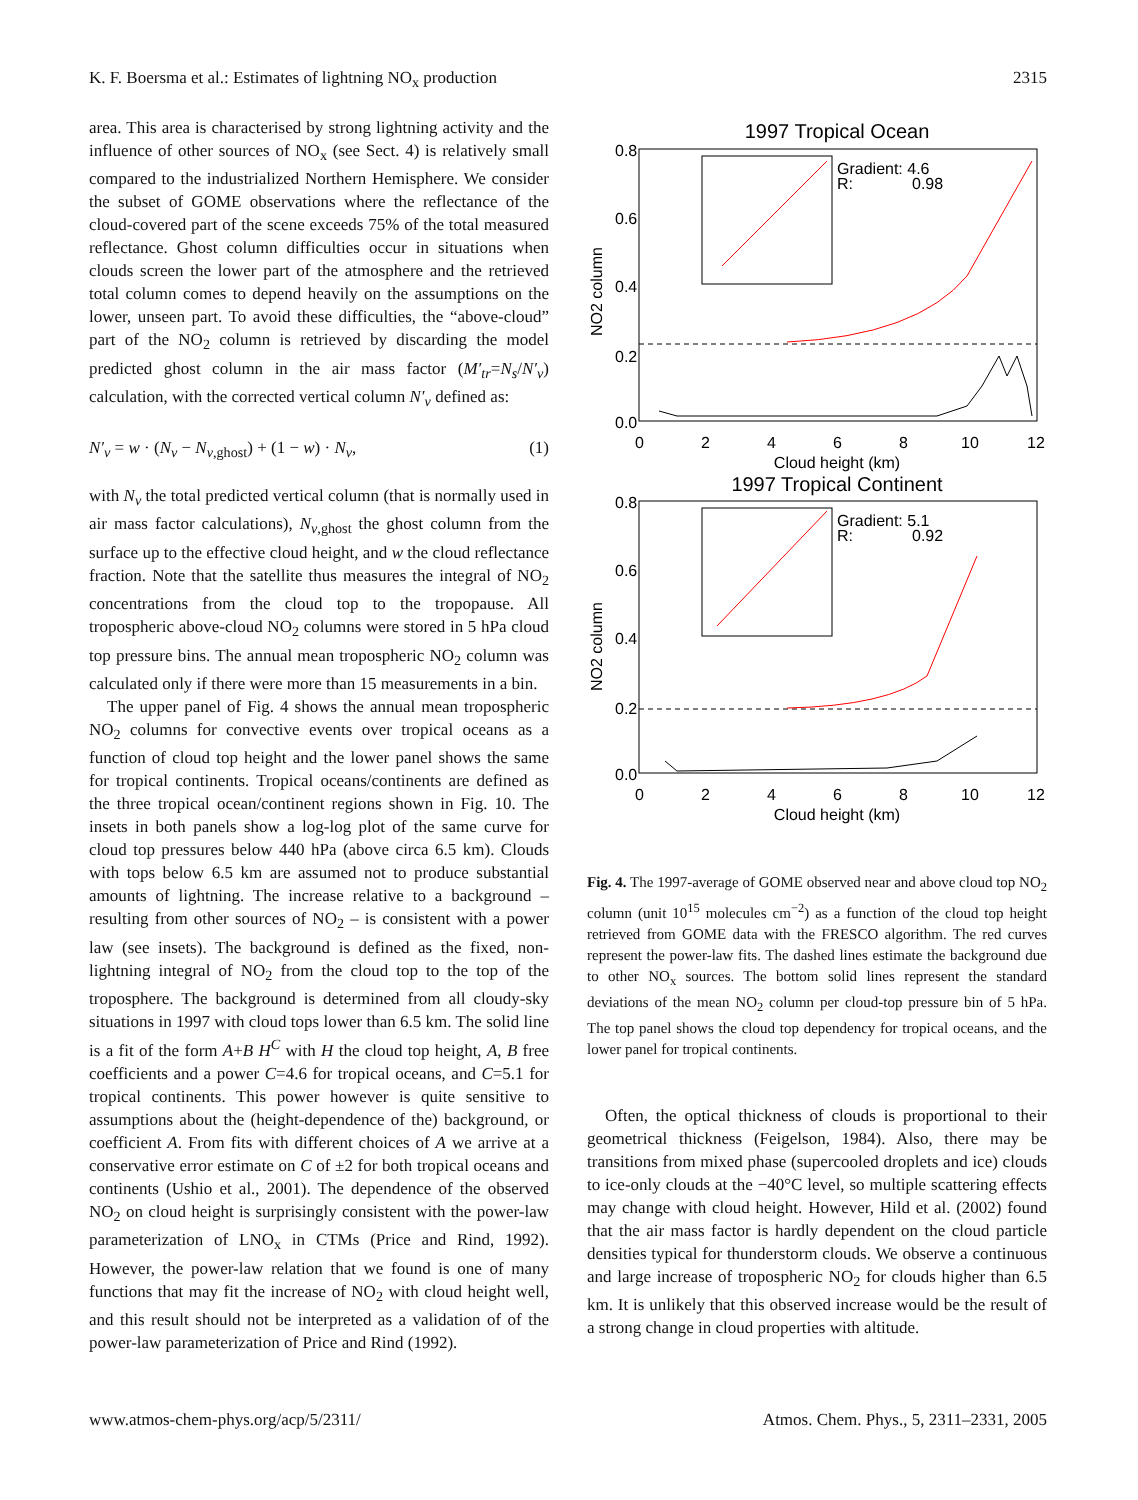K. F. Boersma et al.: Estimates of lightning NO<sub>x</sub> production 2315
area. This area is characterised by strong lightning activity and the influence of other sources of NO<sub>x</sub> (see Sect. 4) is relatively small compared to the industrialized Northern Hemisphere. We consider the subset of GOME observations where the reflectance of the cloud-covered part of the scene exceeds 75% of the total measured reflectance. Ghost column difficulties occur in situations when clouds screen the lower part of the atmosphere and the retrieved total column comes to depend heavily on the assumptions on the lower, unseen part. To avoid these difficulties, the “above-cloud” part of the NO<sub>2</sub> column is retrieved by discarding the model predicted ghost column in the air mass factor (M′<sub>tr</sub>=N<sub>s</sub>/N′<sub>v</sub>) calculation, with the corrected vertical column N′<sub>v</sub> defined as:
N′<sub>v</sub> = w · (N<sub>v</sub> − N<sub>v,ghost</sub>) + (1 − w) · N<sub>v</sub>, (1)
with N<sub>v</sub> the total predicted vertical column (that is normally used in air mass factor calculations), N<sub>v,ghost</sub> the ghost column from the surface up to the effective cloud height, and w the cloud reflectance fraction. Note that the satellite thus measures the integral of NO<sub>2</sub> concentrations from the cloud top to the tropopause. All tropospheric above-cloud NO<sub>2</sub> columns were stored in 5 hPa cloud top pressure bins. The annual mean tropospheric NO<sub>2</sub> column was calculated only if there were more than 15 measurements in a bin.
The upper panel of Fig. 4 shows the annual mean tropospheric NO<sub>2</sub> columns for convective events over tropical oceans as a function of cloud top height and the lower panel shows the same for tropical continents. Tropical oceans/continents are defined as the three tropical ocean/continent regions shown in Fig. 10. The insets in both panels show a log-log plot of the same curve for cloud top pressures below 440 hPa (above circa 6.5 km). Clouds with tops below 6.5 km are assumed not to produce substantial amounts of lightning. The increase relative to a background – resulting from other sources of NO<sub>2</sub> – is consistent with a power law (see insets). The background is defined as the fixed, non-lightning integral of NO<sub>2</sub> from the cloud top to the top of the troposphere. The background is determined from all cloudy-sky situations in 1997 with cloud tops lower than 6.5 km. The solid line is a fit of the form A+B H<sup>C</sup> with H the cloud top height, A, B free coefficients and a power C=4.6 for tropical oceans, and C=5.1 for tropical continents. This power however is quite sensitive to assumptions about the (height-dependence of the) background, or coefficient A. From fits with different choices of A we arrive at a conservative error estimate on C of ±2 for both tropical oceans and continents (Ushio et al., 2001). The dependence of the observed NO<sub>2</sub> on cloud height is surprisingly consistent with the power-law parameterization of LNO<sub>x</sub> in CTMs (Price and Rind, 1992). However, the power-law relation that we found is one of many functions that may fit the increase of NO<sub>2</sub> with cloud height well, and this result should not be interpreted as a validation of of the power-law parameterization of Price and Rind (1992).
1997 Tropical Ocean
Gradient: 4.6
R:
0.98
0.8
0.6
0.4
0.2
0.0
0
2
4
6
8
10
12
Cloud height (km)
NO2 column
1997 Tropical Continent
Gradient: 5.1
R:
0.92
0.8
0.6
0.4
0.2
0.0
0
2
4
6
8
10
12
Cloud height (km)
NO2 column
Fig. 4. The 1997-average of GOME observed near and above cloud top NO<sub>2</sub> column (unit 10<sup>15</sup> molecules cm<sup>−2</sup>) as a function of the cloud top height retrieved from GOME data with the FRESCO algorithm. The red curves represent the power-law fits. The dashed lines estimate the background due to other NO<sub>x</sub> sources. The bottom solid lines represent the standard deviations of the mean NO<sub>2</sub> column per cloud-top pressure bin of 5 hPa. The top panel shows the cloud top dependency for tropical oceans, and the lower panel for tropical continents.
Often, the optical thickness of clouds is proportional to their geometrical thickness (Feigelson, 1984). Also, there may be transitions from mixed phase (supercooled droplets and ice) clouds to ice-only clouds at the −40°C level, so multiple scattering effects may change with cloud height. However, Hild et al. (2002) found that the air mass factor is hardly dependent on the cloud particle densities typical for thunderstorm clouds. We observe a continuous and large increase of tropospheric NO<sub>2</sub> for clouds higher than 6.5 km. It is unlikely that this observed increase would be the result of a strong change in cloud properties with altitude.
www.atmos-chem-phys.org/acp/5/2311/ Atmos. Chem. Phys., 5, 2311–2331, 2005